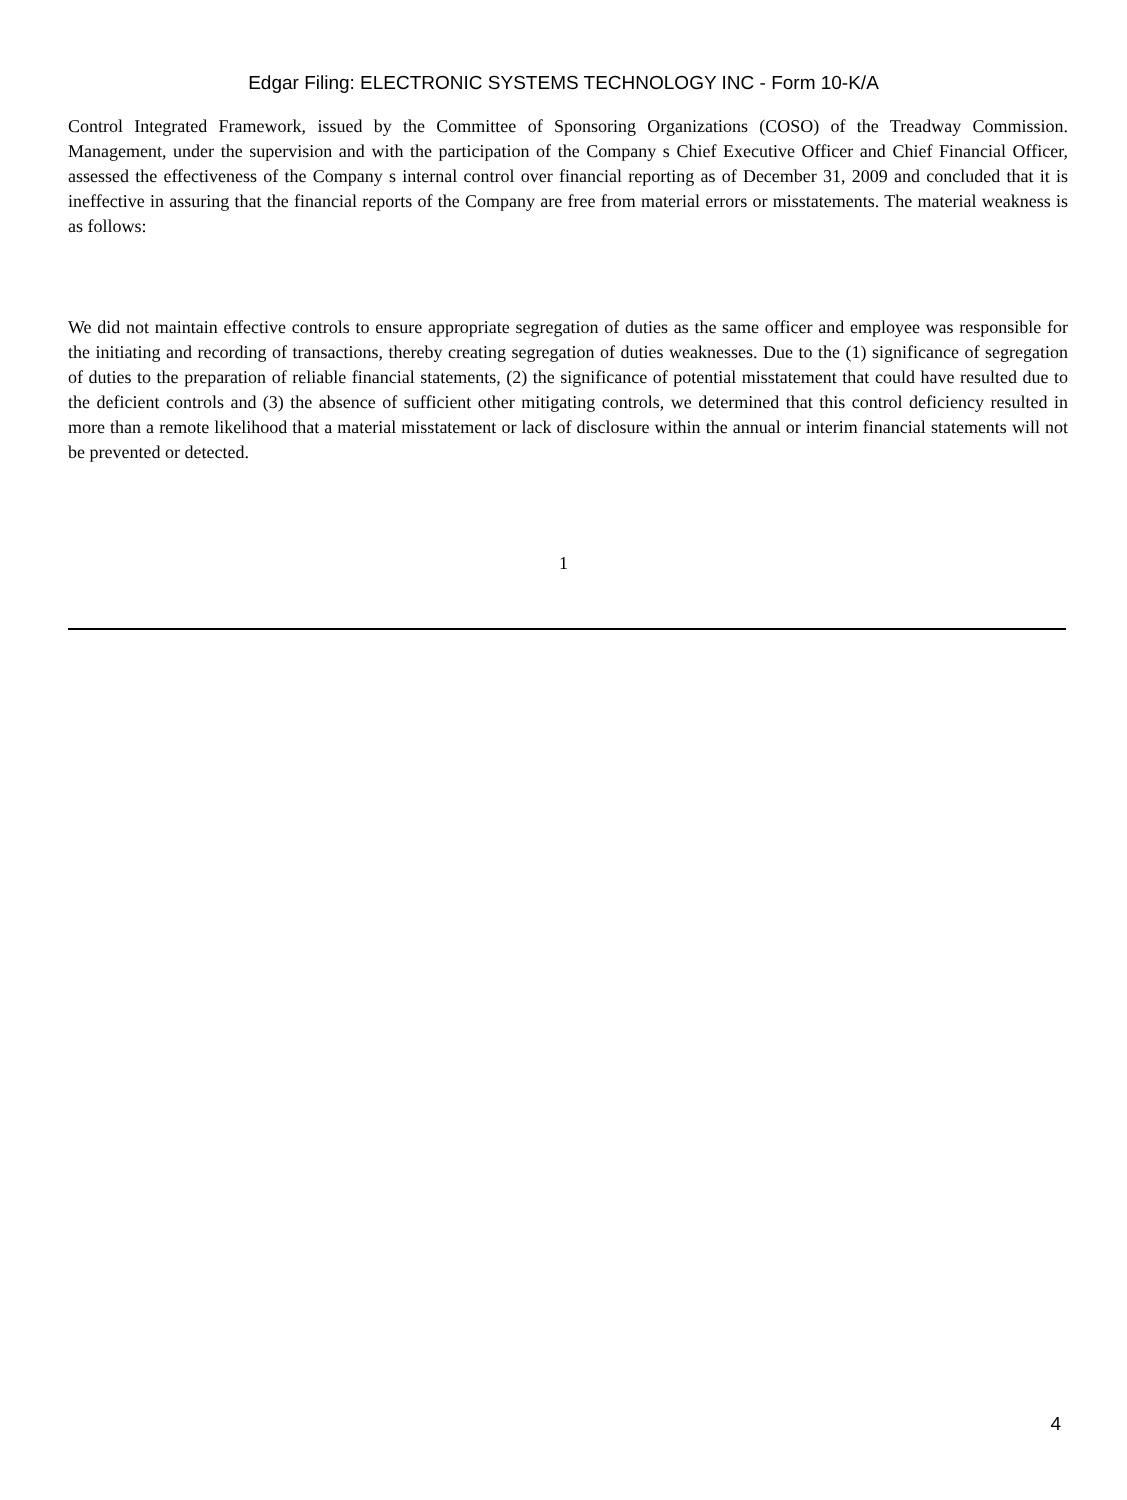Edgar Filing: ELECTRONIC SYSTEMS TECHNOLOGY INC - Form 10-K/A
Control Integrated Framework, issued by the Committee of Sponsoring Organizations (COSO) of the Treadway Commission. Management, under the supervision and with the participation of the Company s Chief Executive Officer and Chief Financial Officer, assessed the effectiveness of the Company s internal control over financial reporting as of December 31, 2009 and concluded that it is ineffective in assuring that the financial reports of the Company are free from material errors or misstatements. The material weakness is as follows:
We did not maintain effective controls to ensure appropriate segregation of duties as the same officer and employee was responsible for the initiating and recording of transactions, thereby creating segregation of duties weaknesses. Due to the (1) significance of segregation of duties to the preparation of reliable financial statements, (2) the significance of potential misstatement that could have resulted due to the deficient controls and (3) the absence of sufficient other mitigating controls, we determined that this control deficiency resulted in more than a remote likelihood that a material misstatement or lack of disclosure within the annual or interim financial statements will not be prevented or detected.
1
4